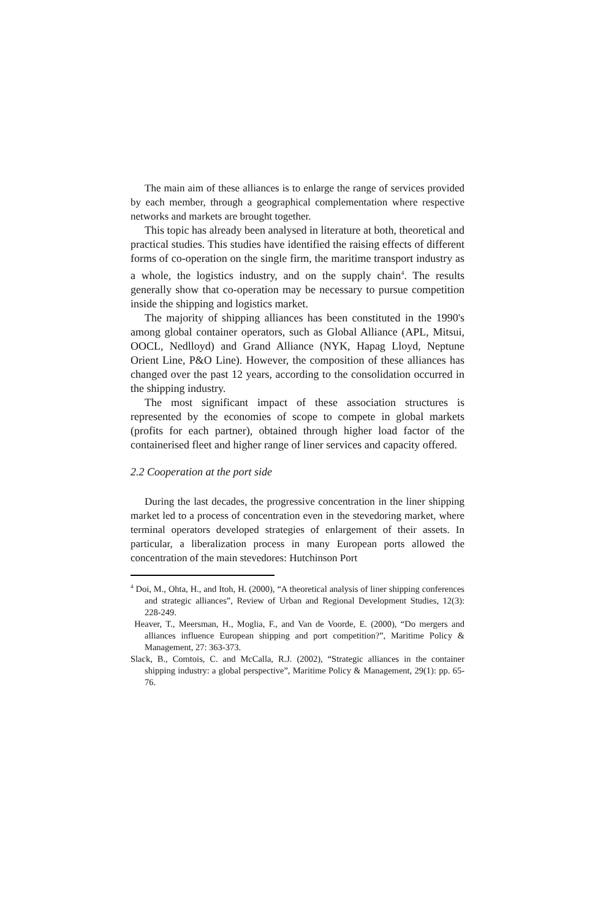The main aim of these alliances is to enlarge the range of services provided by each member, through a geographical complementation where respective networks and markets are brought together.
This topic has already been analysed in literature at both, theoretical and practical studies. This studies have identified the raising effects of different forms of co-operation on the single firm, the maritime transport industry as a whole, the logistics industry, and on the supply chain<sup>4</sup>. The results generally show that co-operation may be necessary to pursue competition inside the shipping and logistics market.
The majority of shipping alliances has been constituted in the 1990's among global container operators, such as Global Alliance (APL, Mitsui, OOCL, Nedlloyd) and Grand Alliance (NYK, Hapag Lloyd, Neptune Orient Line, P&O Line). However, the composition of these alliances has changed over the past 12 years, according to the consolidation occurred in the shipping industry.
The most significant impact of these association structures is represented by the economies of scope to compete in global markets (profits for each partner), obtained through higher load factor of the containerised fleet and higher range of liner services and capacity offered.
2.2 Cooperation at the port side
During the last decades, the progressive concentration in the liner shipping market led to a process of concentration even in the stevedoring market, where terminal operators developed strategies of enlargement of their assets. In particular, a liberalization process in many European ports allowed the concentration of the main stevedores: Hutchinson Port
<sup>4</sup> Doi, M., Ohta, H., and Itoh, H. (2000), “A theoretical analysis of liner shipping conferences and strategic alliances”, Review of Urban and Regional Development Studies, 12(3): 228-249.
Heaver, T., Meersman, H., Moglia, F., and Van de Voorde, E. (2000), “Do mergers and alliances influence European shipping and port competition?”, Maritime Policy & Management, 27: 363-373.
Slack, B., Comtois, C. and McCalla, R.J. (2002), “Strategic alliances in the container shipping industry: a global perspective”, Maritime Policy & Management, 29(1): pp. 65-76.